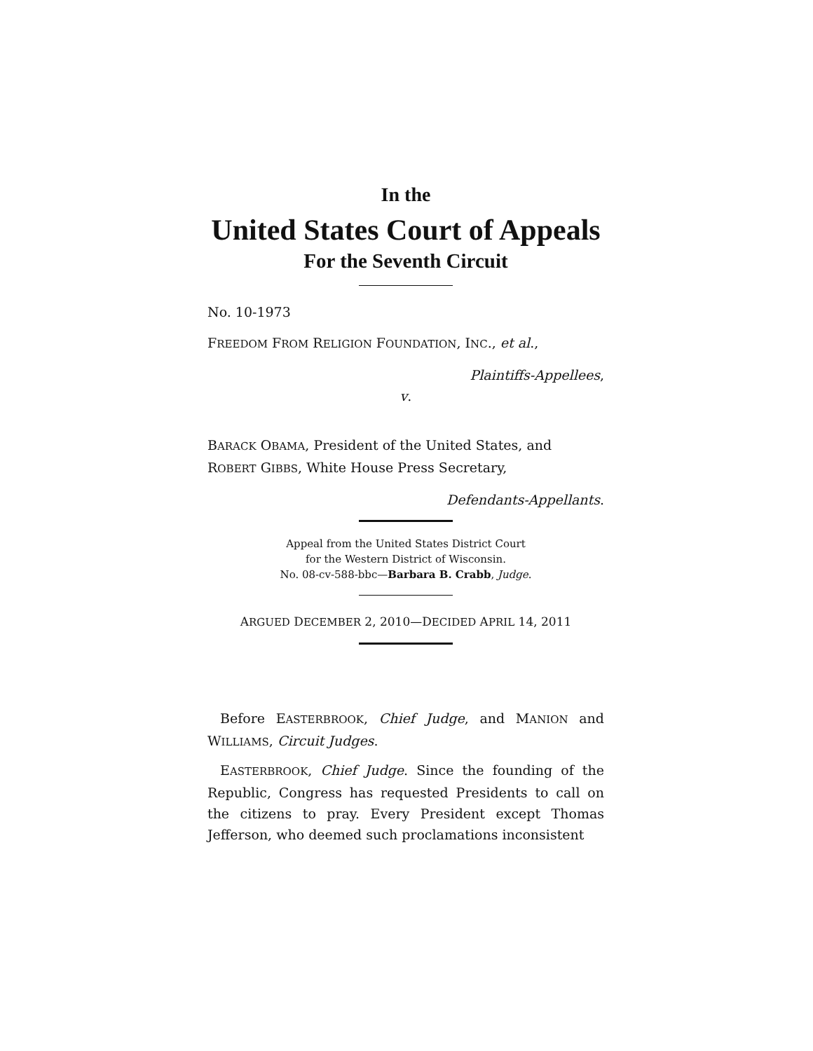In the
United States Court of Appeals
For the Seventh Circuit
No. 10-1973
FREEDOM FROM RELIGION FOUNDATION, INC., et al.,
Plaintiffs-Appellees,
v.
BARACK OBAMA, President of the United States, and
ROBERT GIBBS, White House Press Secretary,
Defendants-Appellants.
Appeal from the United States District Court
for the Western District of Wisconsin.
No. 08-cv-588-bbc—Barbara B. Crabb, Judge.
ARGUED DECEMBER 2, 2010—DECIDED APRIL 14, 2011
Before EASTERBROOK, Chief Judge, and MANION and WILLIAMS, Circuit Judges.
EASTERBROOK, Chief Judge. Since the founding of the Republic, Congress has requested Presidents to call on the citizens to pray. Every President except Thomas Jefferson, who deemed such proclamations inconsistent